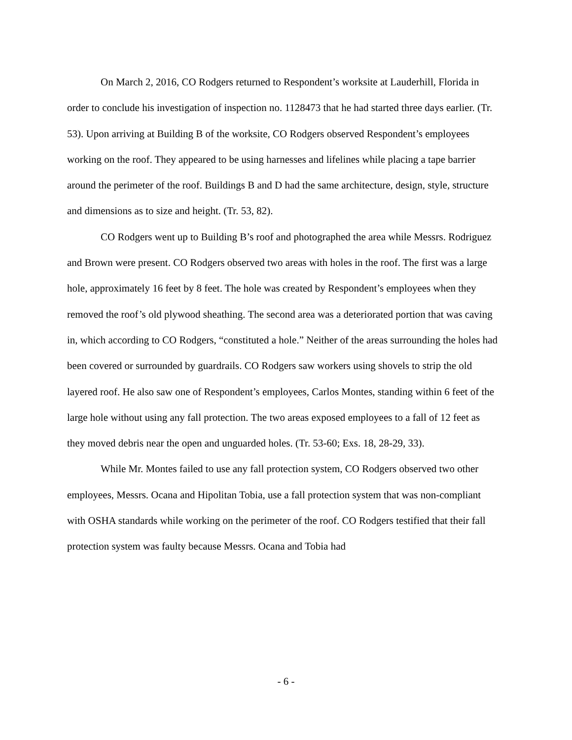On March 2, 2016, CO Rodgers returned to Respondent’s worksite at Lauderhill, Florida in order to conclude his investigation of inspection no. 1128473 that he had started three days earlier. (Tr. 53). Upon arriving at Building B of the worksite, CO Rodgers observed Respondent’s employees working on the roof. They appeared to be using harnesses and lifelines while placing a tape barrier around the perimeter of the roof. Buildings B and D had the same architecture, design, style, structure and dimensions as to size and height. (Tr. 53, 82).
CO Rodgers went up to Building B’s roof and photographed the area while Messrs. Rodriguez and Brown were present. CO Rodgers observed two areas with holes in the roof. The first was a large hole, approximately 16 feet by 8 feet. The hole was created by Respondent’s employees when they removed the roof’s old plywood sheathing. The second area was a deteriorated portion that was caving in, which according to CO Rodgers, “constituted a hole.” Neither of the areas surrounding the holes had been covered or surrounded by guardrails. CO Rodgers saw workers using shovels to strip the old layered roof. He also saw one of Respondent’s employees, Carlos Montes, standing within 6 feet of the large hole without using any fall protection. The two areas exposed employees to a fall of 12 feet as they moved debris near the open and unguarded holes. (Tr. 53-60; Exs. 18, 28-29, 33).
While Mr. Montes failed to use any fall protection system, CO Rodgers observed two other employees, Messrs. Ocana and Hipolitan Tobia, use a fall protection system that was non-compliant with OSHA standards while working on the perimeter of the roof. CO Rodgers testified that their fall protection system was faulty because Messrs. Ocana and Tobia had
- 6 -